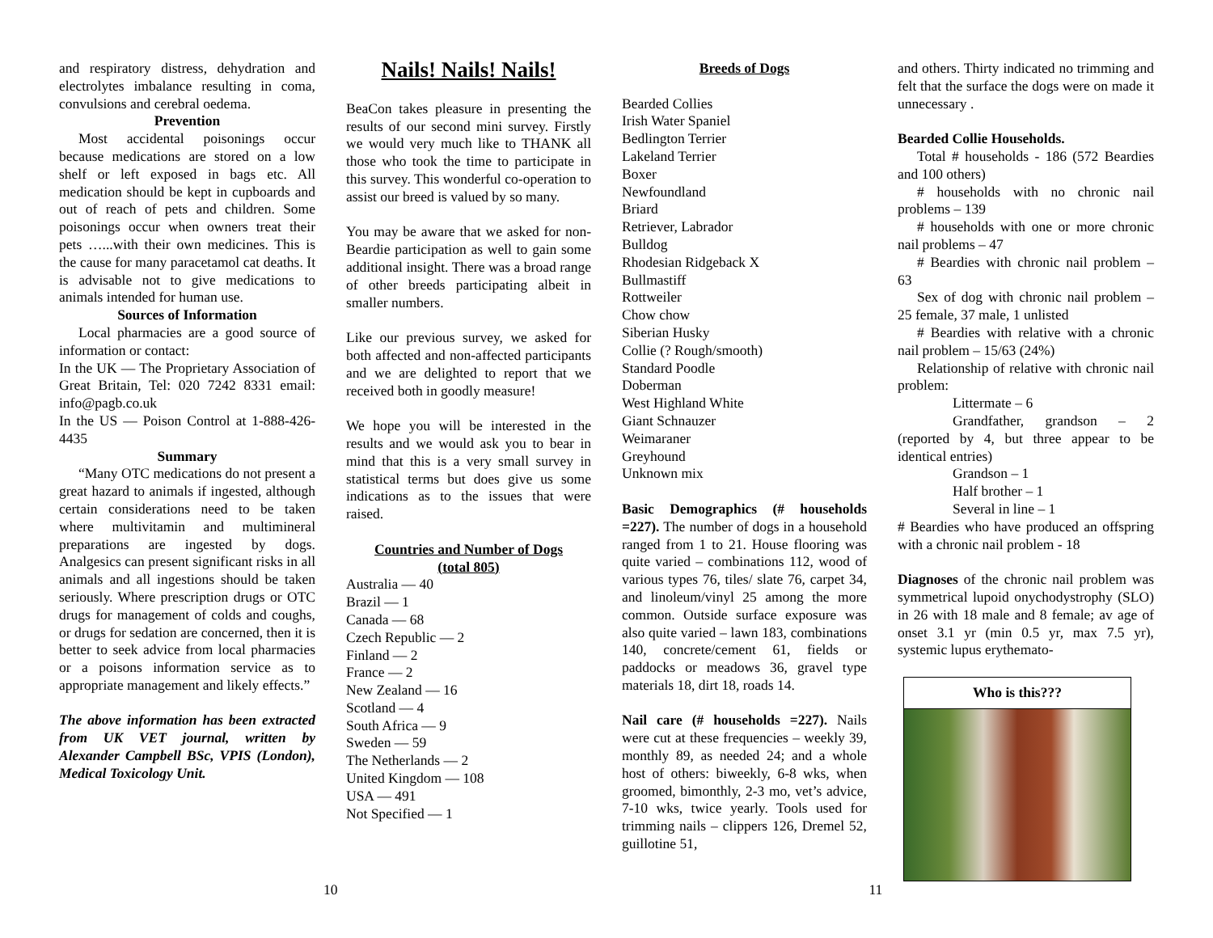and respiratory distress, dehydration and electrolytes imbalance resulting in coma, convulsions and cerebral oedema.
Prevention
Most accidental poisonings occur because medications are stored on a low shelf or left exposed in bags etc. All medication should be kept in cupboards and out of reach of pets and children. Some poisonings occur when owners treat their pets …...with their own medicines. This is the cause for many paracetamol cat deaths. It is advisable not to give medications to animals intended for human use.
Sources of Information
Local pharmacies are a good source of information or contact:
In the UK — The Proprietary Association of Great Britain, Tel: 020 7242 8331 email: info@pagb.co.uk
In the US — Poison Control at 1-888-426-4435
Summary
“Many OTC medications do not present a great hazard to animals if ingested, although certain considerations need to be taken where multivitamin and multimineral preparations are ingested by dogs. Analgesics can present significant risks in all animals and all ingestions should be taken seriously. Where prescription drugs or OTC drugs for management of colds and coughs, or drugs for sedation are concerned, then it is better to seek advice from local pharmacies or a poisons information service as to appropriate management and likely effects.”
The above information has been extracted from UK VET journal, written by Alexander Campbell BSc, VPIS (London), Medical Toxicology Unit.
Nails! Nails! Nails!
BeaCon takes pleasure in presenting the results of our second mini survey. Firstly we would very much like to THANK all those who took the time to participate in this survey. This wonderful co-operation to assist our breed is valued by so many.
You may be aware that we asked for non-Beardie participation as well to gain some additional insight. There was a broad range of other breeds participating albeit in smaller numbers.
Like our previous survey, we asked for both affected and non-affected participants and we are delighted to report that we received both in goodly measure!
We hope you will be interested in the results and we would ask you to bear in mind that this is a very small survey in statistical terms but does give us some indications as to the issues that were raised.
Countries and Number of Dogs
(total 805)
Australia — 40
Brazil — 1
Canada — 68
Czech Republic — 2
Finland — 2
France — 2
New Zealand — 16
Scotland — 4
South Africa — 9
Sweden — 59
The Netherlands — 2
United Kingdom — 108
USA — 491
Not Specified — 1
Breeds of Dogs
Bearded Collies
Irish Water Spaniel
Bedlington Terrier
Lakeland Terrier
Boxer
Newfoundland
Briard
Retriever, Labrador
Bulldog
Rhodesian Ridgeback X
Bullmastiff
Rottweiler
Chow chow
Siberian Husky
Collie (? Rough/smooth)
Standard Poodle
Doberman
West Highland White
Giant Schnauzer
Weimaraner
Greyhound
Unknown mix
Basic Demographics (# households =227). The number of dogs in a household ranged from 1 to 21. House flooring was quite varied – combinations 112, wood of various types 76, tiles/ slate 76, carpet 34, and linoleum/vinyl 25 among the more common. Outside surface exposure was also quite varied – lawn 183, combinations 140, concrete/cement 61, fields or paddocks or meadows 36, gravel type materials 18, dirt 18, roads 14.
Nail care (# households =227). Nails were cut at these frequencies – weekly 39, monthly 89, as needed 24; and a whole host of others: biweekly, 6-8 wks, when groomed, bimonthly, 2-3 mo, vet’s advice, 7-10 wks, twice yearly. Tools used for trimming nails – clippers 126, Dremel 52, guillotine 51,
and others. Thirty indicated no trimming and felt that the surface the dogs were on made it unnecessary .
Bearded Collie Households.
Total # households - 186 (572 Beardies and 100 others)
# households with no chronic nail problems – 139
# households with one or more chronic nail problems – 47
# Beardies with chronic nail problem – 63
Sex of dog with chronic nail problem – 25 female, 37 male, 1 unlisted
# Beardies with relative with a chronic nail problem – 15/63 (24%)
Relationship of relative with chronic nail problem:
Littermate – 6
Grandfather, grandson – 2 (reported by 4, but three appear to be identical entries)
Grandson – 1
Half brother – 1
Several in line – 1
# Beardies who have produced an offspring with a chronic nail problem - 18
Diagnoses of the chronic nail problem was symmetrical lupoid onychodystrophy (SLO) in 26 with 18 male and 8 female; av age of onset 3.1 yr (min 0.5 yr, max 7.5 yr), systemic lupus erythemato-
Who is this???
10 11